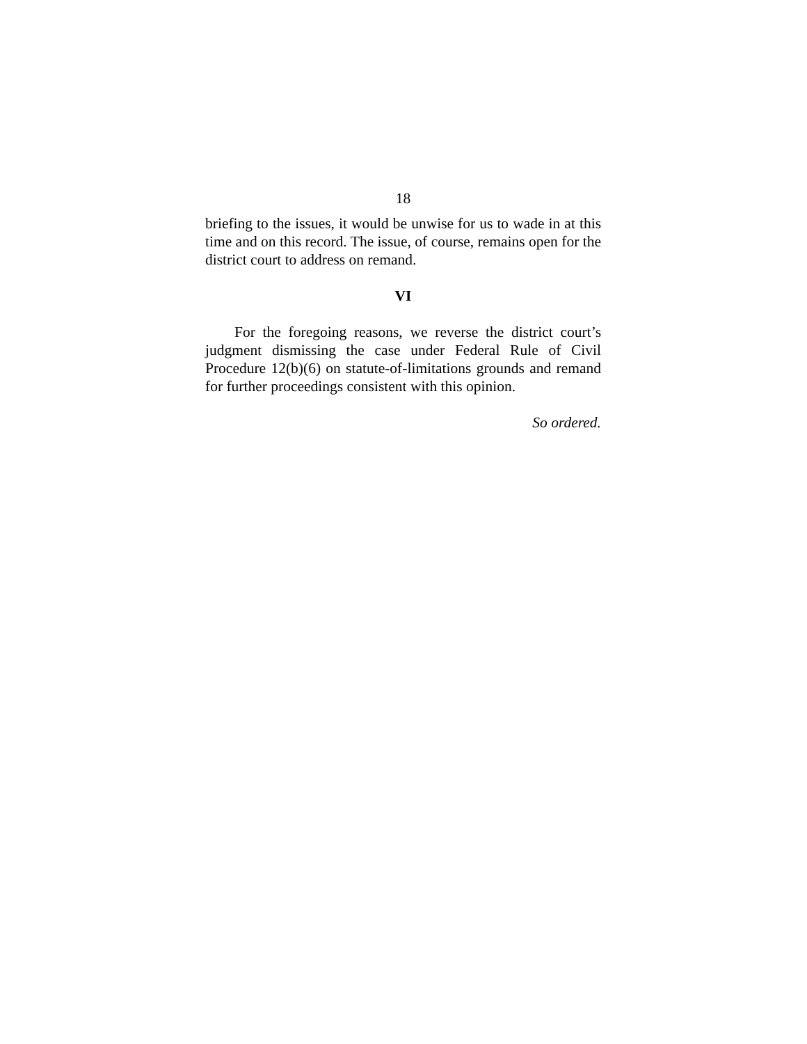18
briefing to the issues, it would be unwise for us to wade in at this time and on this record. The issue, of course, remains open for the district court to address on remand.
VI
For the foregoing reasons, we reverse the district court’s judgment dismissing the case under Federal Rule of Civil Procedure 12(b)(6) on statute-of-limitations grounds and remand for further proceedings consistent with this opinion.
So ordered.